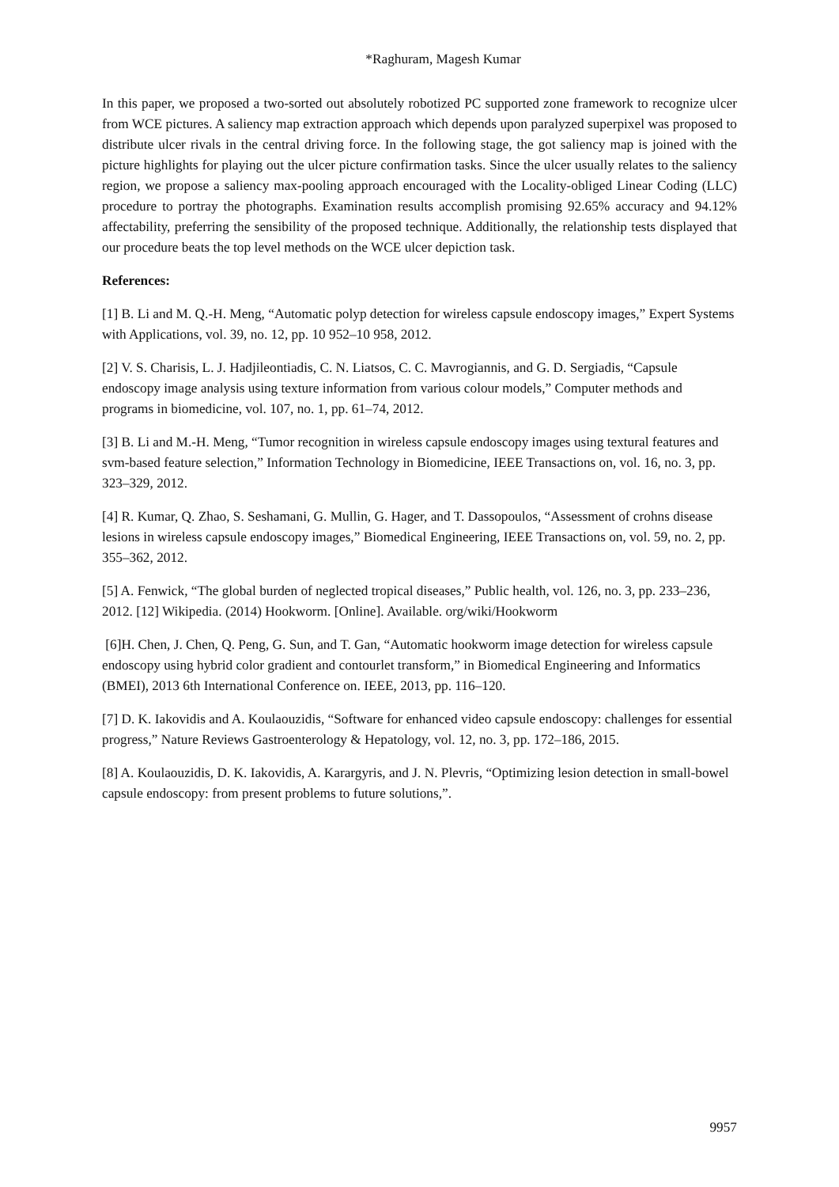*Raghuram, Magesh Kumar
In this paper, we proposed a two-sorted out absolutely robotized PC supported zone framework to recognize ulcer from WCE pictures. A saliency map extraction approach which depends upon paralyzed superpixel was proposed to distribute ulcer rivals in the central driving force. In the following stage, the got saliency map is joined with the picture highlights for playing out the ulcer picture confirmation tasks. Since the ulcer usually relates to the saliency region, we propose a saliency max-pooling approach encouraged with the Locality-obliged Linear Coding (LLC) procedure to portray the photographs. Examination results accomplish promising 92.65% accuracy and 94.12% affectability, preferring the sensibility of the proposed technique. Additionally, the relationship tests displayed that our procedure beats the top level methods on the WCE ulcer depiction task.
References:
[1] B. Li and M. Q.-H. Meng, “Automatic polyp detection for wireless capsule endoscopy images,” Expert Systems with Applications, vol. 39, no. 12, pp. 10 952–10 958, 2012.
[2] V. S. Charisis, L. J. Hadjileontiadis, C. N. Liatsos, C. C. Mavrogiannis, and G. D. Sergiadis, “Capsule endoscopy image analysis using texture information from various colour models,” Computer methods and programs in biomedicine, vol. 107, no. 1, pp. 61–74, 2012.
[3] B. Li and M.-H. Meng, “Tumor recognition in wireless capsule endoscopy images using textural features and svm-based feature selection,” Information Technology in Biomedicine, IEEE Transactions on, vol. 16, no. 3, pp. 323–329, 2012.
[4] R. Kumar, Q. Zhao, S. Seshamani, G. Mullin, G. Hager, and T. Dassopoulos, “Assessment of crohns disease lesions in wireless capsule endoscopy images,” Biomedical Engineering, IEEE Transactions on, vol. 59, no. 2, pp. 355–362, 2012.
[5] A. Fenwick, “The global burden of neglected tropical diseases,” Public health, vol. 126, no. 3, pp. 233–236, 2012. [12] Wikipedia. (2014) Hookworm. [Online]. Available. org/wiki/Hookworm
[6]H. Chen, J. Chen, Q. Peng, G. Sun, and T. Gan, “Automatic hookworm image detection for wireless capsule endoscopy using hybrid color gradient and contourlet transform,” in Biomedical Engineering and Informatics (BMEI), 2013 6th International Conference on. IEEE, 2013, pp. 116–120.
[7] D. K. Iakovidis and A. Koulaouzidis, “Software for enhanced video capsule endoscopy: challenges for essential progress,” Nature Reviews Gastroenterology & Hepatology, vol. 12, no. 3, pp. 172–186, 2015.
[8] A. Koulaouzidis, D. K. Iakovidis, A. Karargyris, and J. N. Plevris, “Optimizing lesion detection in small-bowel capsule endoscopy: from present problems to future solutions,”.
9957